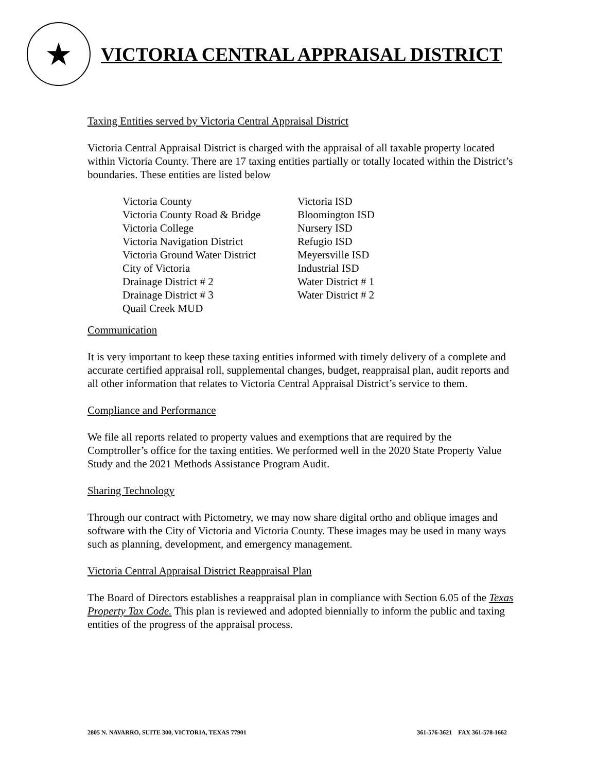★
VICTORIA CENTRAL APPRAISAL DISTRICT
Taxing Entities served by Victoria Central Appraisal District
Victoria Central Appraisal District is charged with the appraisal of all taxable property located within Victoria County. There are 17 taxing entities partially or totally located within the District’s boundaries. These entities are listed below
| Victoria County | Victoria ISD |
| Victoria County Road & Bridge | Bloomington ISD |
| Victoria College | Nursery ISD |
| Victoria Navigation District | Refugio ISD |
| Victoria Ground Water District | Meyersville ISD |
| City of Victoria | Industrial ISD |
| Drainage District # 2 | Water District # 1 |
| Drainage District # 3 | Water District # 2 |
| Quail Creek MUD | |
Communication
It is very important to keep these taxing entities informed with timely delivery of a complete and accurate certified appraisal roll, supplemental changes, budget, reappraisal plan, audit reports and all other information that relates to Victoria Central Appraisal District’s service to them.
Compliance and Performance
We file all reports related to property values and exemptions that are required by the Comptroller’s office for the taxing entities. We performed well in the 2020 State Property Value Study and the 2021 Methods Assistance Program Audit.
Sharing Technology
Through our contract with Pictometry, we may now share digital ortho and oblique images and software with the City of Victoria and Victoria County. These images may be used in many ways such as planning, development, and emergency management.
Victoria Central Appraisal District Reappraisal Plan
The Board of Directors establishes a reappraisal plan in compliance with Section 6.05 of the Texas Property Tax Code. This plan is reviewed and adopted biennially to inform the public and taxing entities of the progress of the appraisal process.
2805 N. NAVARRO, SUITE 300, VICTORIA, TEXAS 77901 361-576-3621 FAX 361-578-1662